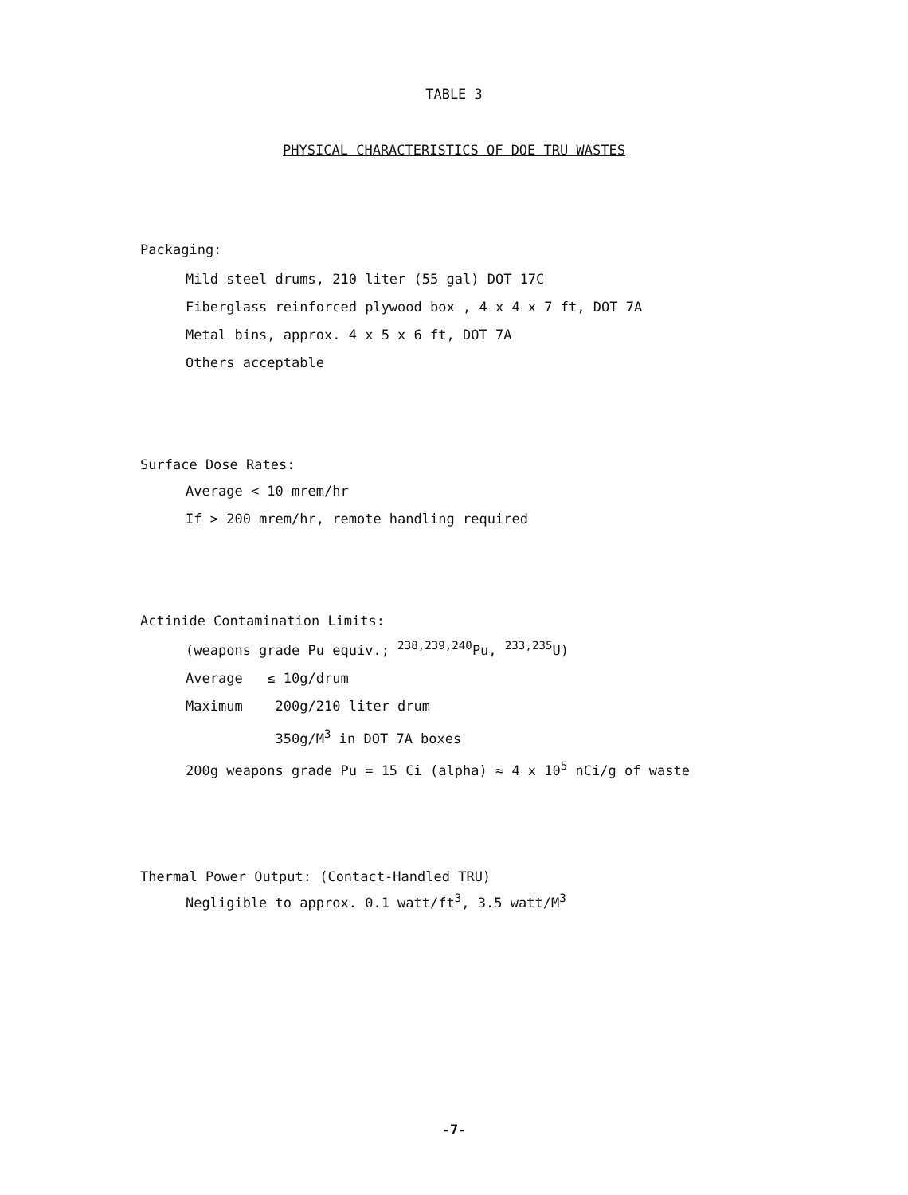TABLE 3
PHYSICAL CHARACTERISTICS OF DOE TRU WASTES
Packaging:
Mild steel drums, 210 liter (55 gal) DOT 17C
Fiberglass reinforced plywood box , 4 x 4 x 7 ft, DOT 7A
Metal bins, approx. 4 x 5 x 6 ft, DOT 7A
Others acceptable
Surface Dose Rates:
Average < 10 mrem/hr
If > 200 mrem/hr, remote handling required
Actinide Contamination Limits:
(weapons grade Pu equiv.; <sup>238,239,240</sup>Pu, <sup>233,235</sup>U)
Average ≤ 10g/drum
Maximum 200g/210 liter drum
350g/M<sup>3</sup> in DOT 7A boxes
200g weapons grade Pu = 15 Ci (alpha) ≈ 4 x 10<sup>5</sup> nCi/g of waste
Thermal Power Output: (Contact-Handled TRU)
Negligible to approx. 0.1 watt/ft<sup>3</sup>, 3.5 watt/M<sup>3</sup>
-7-